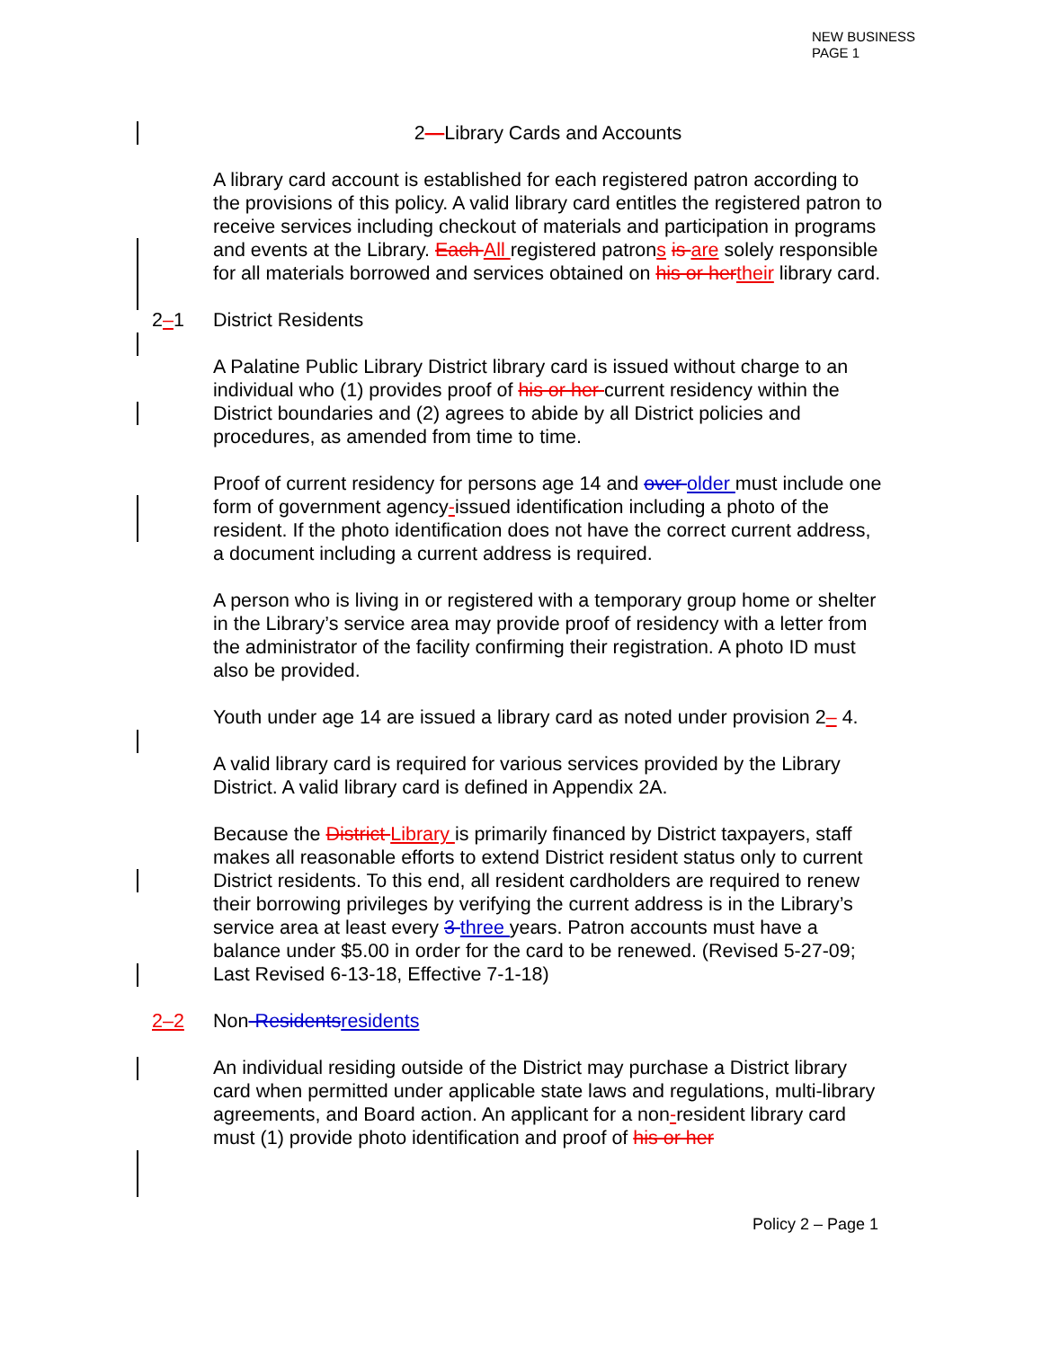NEW BUSINESS
PAGE 1
2—Library Cards and Accounts
A library card account is established for each registered patron according to the provisions of this policy. A valid library card entitles the registered patron to receive services including checkout of materials and participation in programs and events at the Library. Each All registered patrons is are solely responsible for all materials borrowed and services obtained on his or her their library card.
2–1 District Residents
A Palatine Public Library District library card is issued without charge to an individual who (1) provides proof of his or her current residency within the District boundaries and (2) agrees to abide by all District policies and procedures, as amended from time to time.
Proof of current residency for persons age 14 and over older must include one form of government agency-issued identification including a photo of the resident. If the photo identification does not have the correct current address, a document including a current address is required.
A person who is living in or registered with a temporary group home or shelter in the Library’s service area may provide proof of residency with a letter from the administrator of the facility confirming their registration. A photo ID must also be provided.
Youth under age 14 are issued a library card as noted under provision 2– 4.
A valid library card is required for various services provided by the Library District. A valid library card is defined in Appendix 2A.
Because the District Library is primarily financed by District taxpayers, staff makes all reasonable efforts to extend District resident status only to current District residents. To this end, all resident cardholders are required to renew their borrowing privileges by verifying the current address is in the Library’s service area at least every 3 three years. Patron accounts must have a balance under $5.00 in order for the card to be renewed. (Revised 5-27-09; Last Revised 6-13-18, Effective 7-1-18)
2–2 Non-Residents residents
An individual residing outside of the District may purchase a District library card when permitted under applicable state laws and regulations, multi-library agreements, and Board action. An applicant for a non-resident library card must (1) provide photo identification and proof of his or her
Policy 2 – Page 1